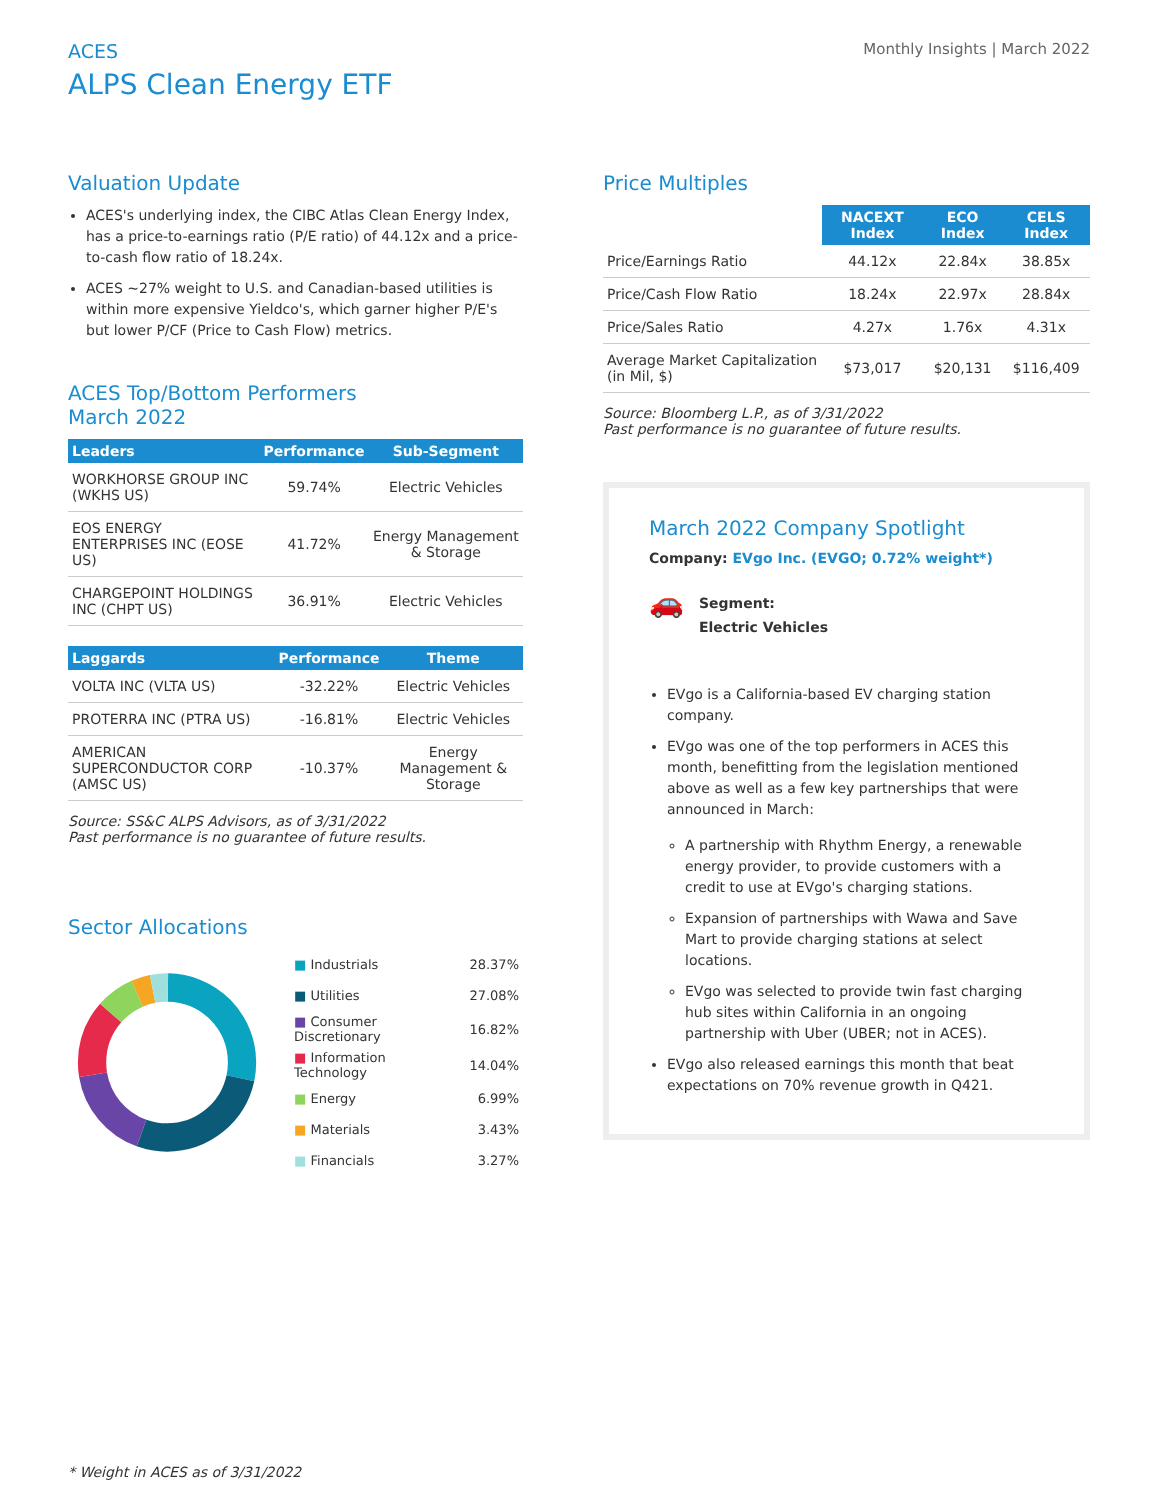ACES
ALPS Clean Energy ETF
Monthly Insights | March 2022
Valuation Update
ACES's underlying index, the CIBC Atlas Clean Energy Index, has a price-to-earnings ratio (P/E ratio) of 44.12x and a price-to-cash flow ratio of 18.24x.
ACES ~27% weight to U.S. and Canadian-based utilities is within more expensive Yieldco's, which garner higher P/E's but lower P/CF (Price to Cash Flow) metrics.
ACES Top/Bottom Performers
March 2022
| Leaders | Performance | Sub-Segment |
| --- | --- | --- |
| WORKHORSE GROUP INC (WKHS US) | 59.74% | Electric Vehicles |
| EOS ENERGY ENTERPRISES INC (EOSE US) | 41.72% | Energy Management & Storage |
| CHARGEPOINT HOLDINGS INC (CHPT US) | 36.91% | Electric Vehicles |
| Laggards | Performance | Theme |
| --- | --- | --- |
| VOLTA INC (VLTA US) | -32.22% | Electric Vehicles |
| PROTERRA INC (PTRA US) | -16.81% | Electric Vehicles |
| AMERICAN SUPERCONDUCTOR CORP (AMSC US) | -10.37% | Energy Management & Storage |
Source: SS&C ALPS Advisors, as of 3/31/2022
Past performance is no guarantee of future results.
Sector Allocations
| ■ Industrials | 28.37% |
| ■ Utilities | 27.08% |
| ■ Consumer Discretionary | 16.82% |
| ■ Information Technology | 14.04% |
| ■ Energy | 6.99% |
| ■ Materials | 3.43% |
| ■ Financials | 3.27% |
Price Multiples
| | NACEXT Index | ECO Index | CELS Index |
| --- | --- | --- | --- |
| Price/Earnings Ratio | 44.12x | 22.84x | 38.85x |
| Price/Cash Flow Ratio | 18.24x | 22.97x | 28.84x |
| Price/Sales Ratio | 4.27x | 1.76x | 4.31x |
| Average Market Capitalization (in Mil, $) | $73,017 | $20,131 | $116,409 |
Source: Bloomberg L.P., as of 3/31/2022
Past performance is no guarantee of future results.
March 2022 Company Spotlight
Company: EVgo Inc. (EVGO; 0.72% weight*)
🚗
Segment:
Electric Vehicles
EVgo is a California-based EV charging station company.
EVgo was one of the top performers in ACES this month, benefitting from the legislation mentioned above as well as a few key partnerships that were announced in March:
A partnership with Rhythm Energy, a renewable energy provider, to provide customers with a credit to use at EVgo's charging stations.
Expansion of partnerships with Wawa and Save Mart to provide charging stations at select locations.
EVgo was selected to provide twin fast charging hub sites within California in an ongoing partnership with Uber (UBER; not in ACES).
EVgo also released earnings this month that beat expectations on 70% revenue growth in Q421.
* Weight in ACES as of 3/31/2022